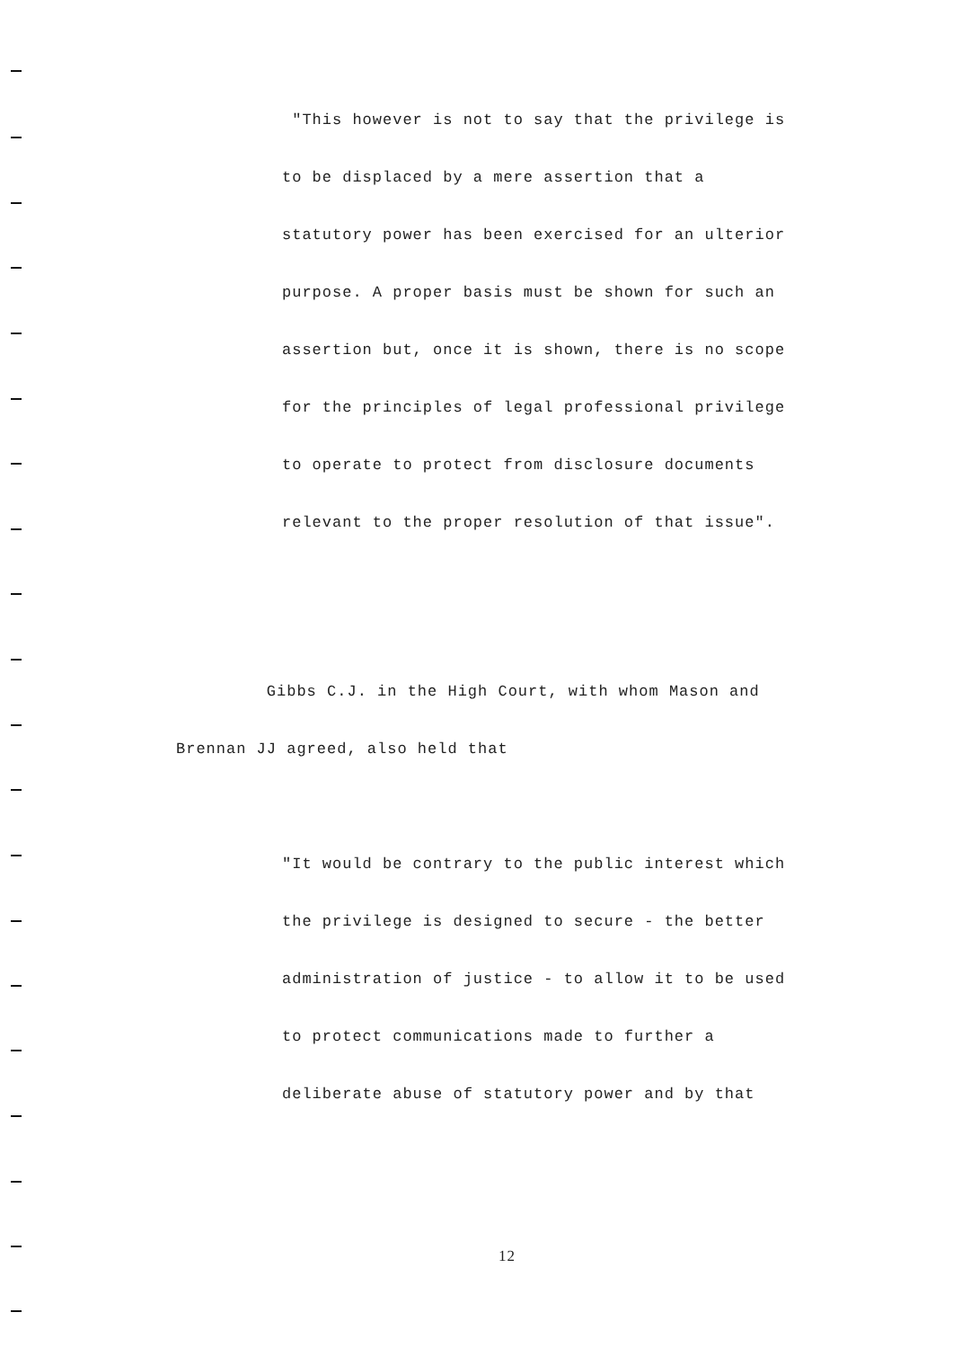"This however is not to say that the privilege is
to be displaced by a mere assertion that a
statutory power has been exercised for an ulterior
purpose. A proper basis must be shown for such an
assertion but, once it is shown, there is no scope
for the principles of legal professional privilege
to operate to protect from disclosure documents
relevant to the proper resolution of that issue".
Gibbs C.J. in the High Court, with whom Mason and
Brennan JJ agreed, also held that
"It would be contrary to the public interest which
the privilege is designed to secure - the better
administration of justice - to allow it to be used
to protect communications made to further a
deliberate abuse of statutory power and by that
12